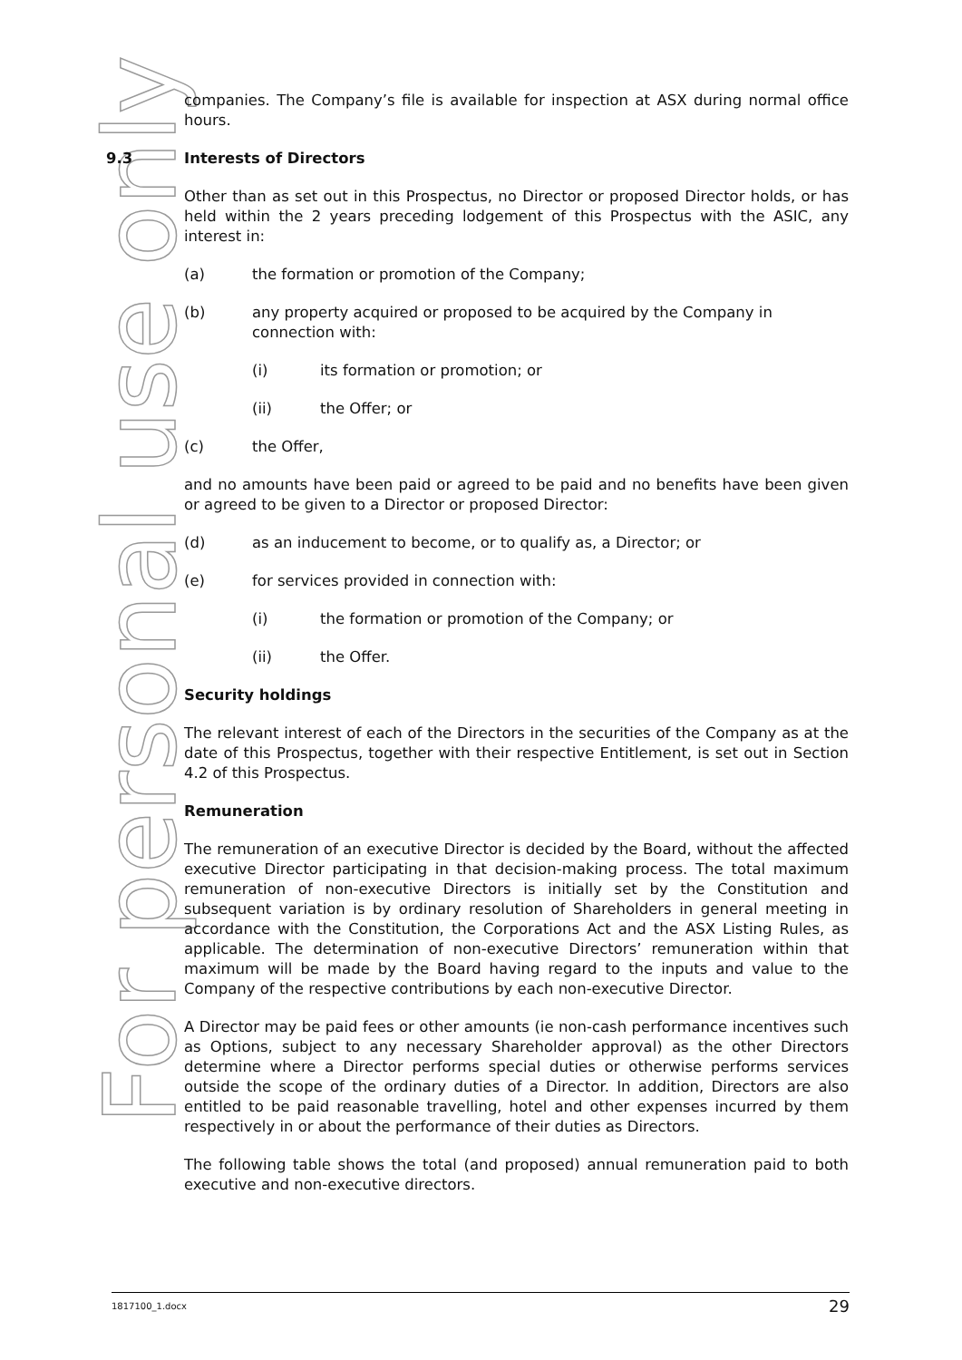For personal use only
companies. The Company’s file is available for inspection at ASX during normal office hours.
9.3 Interests of Directors
Other than as set out in this Prospectus, no Director or proposed Director holds, or has held within the 2 years preceding lodgement of this Prospectus with the ASIC, any interest in:
(a) the formation or promotion of the Company;
(b) any property acquired or proposed to be acquired by the Company in connection with:
(i) its formation or promotion; or
(ii) the Offer; or
(c) the Offer,
and no amounts have been paid or agreed to be paid and no benefits have been given or agreed to be given to a Director or proposed Director:
(d) as an inducement to become, or to qualify as, a Director; or
(e) for services provided in connection with:
(i) the formation or promotion of the Company; or
(ii) the Offer.
Security holdings
The relevant interest of each of the Directors in the securities of the Company as at the date of this Prospectus, together with their respective Entitlement, is set out in Section 4.2 of this Prospectus.
Remuneration
The remuneration of an executive Director is decided by the Board, without the affected executive Director participating in that decision-making process. The total maximum remuneration of non-executive Directors is initially set by the Constitution and subsequent variation is by ordinary resolution of Shareholders in general meeting in accordance with the Constitution, the Corporations Act and the ASX Listing Rules, as applicable. The determination of non-executive Directors’ remuneration within that maximum will be made by the Board having regard to the inputs and value to the Company of the respective contributions by each non-executive Director.
A Director may be paid fees or other amounts (ie non-cash performance incentives such as Options, subject to any necessary Shareholder approval) as the other Directors determine where a Director performs special duties or otherwise performs services outside the scope of the ordinary duties of a Director. In addition, Directors are also entitled to be paid reasonable travelling, hotel and other expenses incurred by them respectively in or about the performance of their duties as Directors.
The following table shows the total (and proposed) annual remuneration paid to both executive and non-executive directors.
1817100_1.docx 29